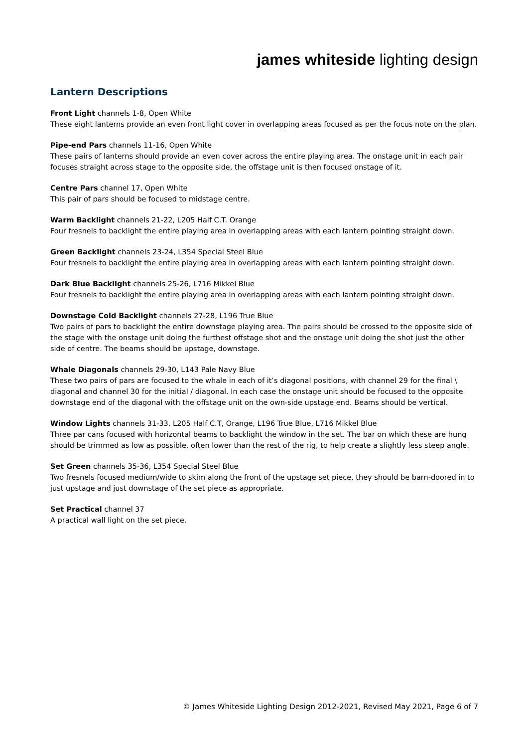james whiteside lighting design
Lantern Descriptions
Front Light channels 1-8, Open White
These eight lanterns provide an even front light cover in overlapping areas focused as per the focus note on the plan.
Pipe-end Pars channels 11-16, Open White
These pairs of lanterns should provide an even cover across the entire playing area. The onstage unit in each pair focuses straight across stage to the opposite side, the offstage unit is then focused onstage of it.
Centre Pars channel 17, Open White
This pair of pars should be focused to midstage centre.
Warm Backlight channels 21-22, L205 Half C.T. Orange
Four fresnels to backlight the entire playing area in overlapping areas with each lantern pointing straight down.
Green Backlight channels 23-24, L354 Special Steel Blue
Four fresnels to backlight the entire playing area in overlapping areas with each lantern pointing straight down.
Dark Blue Backlight channels 25-26, L716 Mikkel Blue
Four fresnels to backlight the entire playing area in overlapping areas with each lantern pointing straight down.
Downstage Cold Backlight channels 27-28, L196 True Blue
Two pairs of pars to backlight the entire downstage playing area. The pairs should be crossed to the opposite side of the stage with the onstage unit doing the furthest offstage shot and the onstage unit doing the shot just the other side of centre. The beams should be upstage, downstage.
Whale Diagonals channels 29-30, L143 Pale Navy Blue
These two pairs of pars are focused to the whale in each of it’s diagonal positions, with channel 29 for the final \ diagonal and channel 30 for the initial / diagonal. In each case the onstage unit should be focused to the opposite downstage end of the diagonal with the offstage unit on the own-side upstage end. Beams should be vertical.
Window Lights channels 31-33, L205 Half C.T, Orange, L196 True Blue, L716 Mikkel Blue
Three par cans focused with horizontal beams to backlight the window in the set. The bar on which these are hung should be trimmed as low as possible, often lower than the rest of the rig, to help create a slightly less steep angle.
Set Green channels 35-36, L354 Special Steel Blue
Two fresnels focused medium/wide to skim along the front of the upstage set piece, they should be barn-doored in to just upstage and just downstage of the set piece as appropriate.
Set Practical channel 37
A practical wall light on the set piece.
© James Whiteside Lighting Design 2012-2021, Revised May 2021, Page 6 of 7